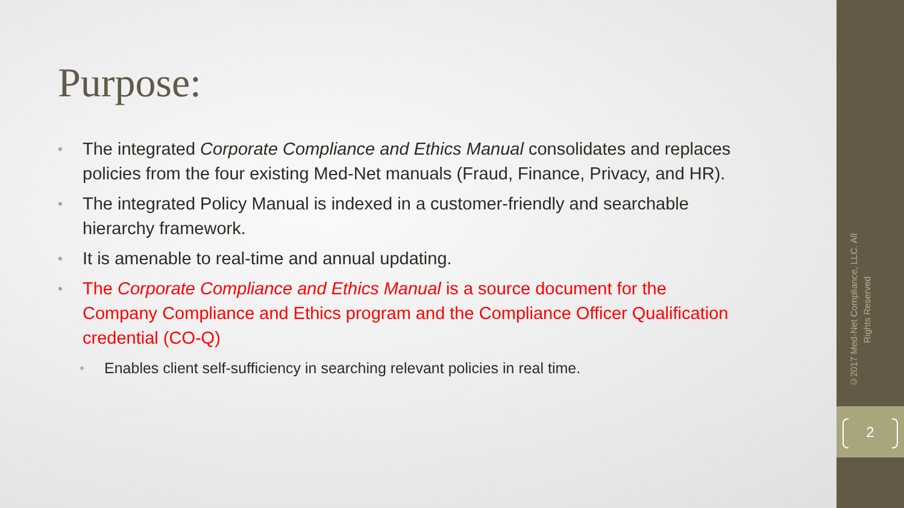Purpose:
• The integrated Corporate Compliance and Ethics Manual consolidates and replaces policies from the four existing Med-Net manuals (Fraud, Finance, Privacy, and HR).
• The integrated Policy Manual is indexed in a customer-friendly and searchable hierarchy framework.
• It is amenable to real-time and annual updating.
• The Corporate Compliance and Ethics Manual is a source document for the Company Compliance and Ethics program and the Compliance Officer Qualification credential (CO-Q)
• Enables client self-sufficiency in searching relevant policies in real time.
©2017 Med-Net Compliance, LLC. All Rights Reserved
2